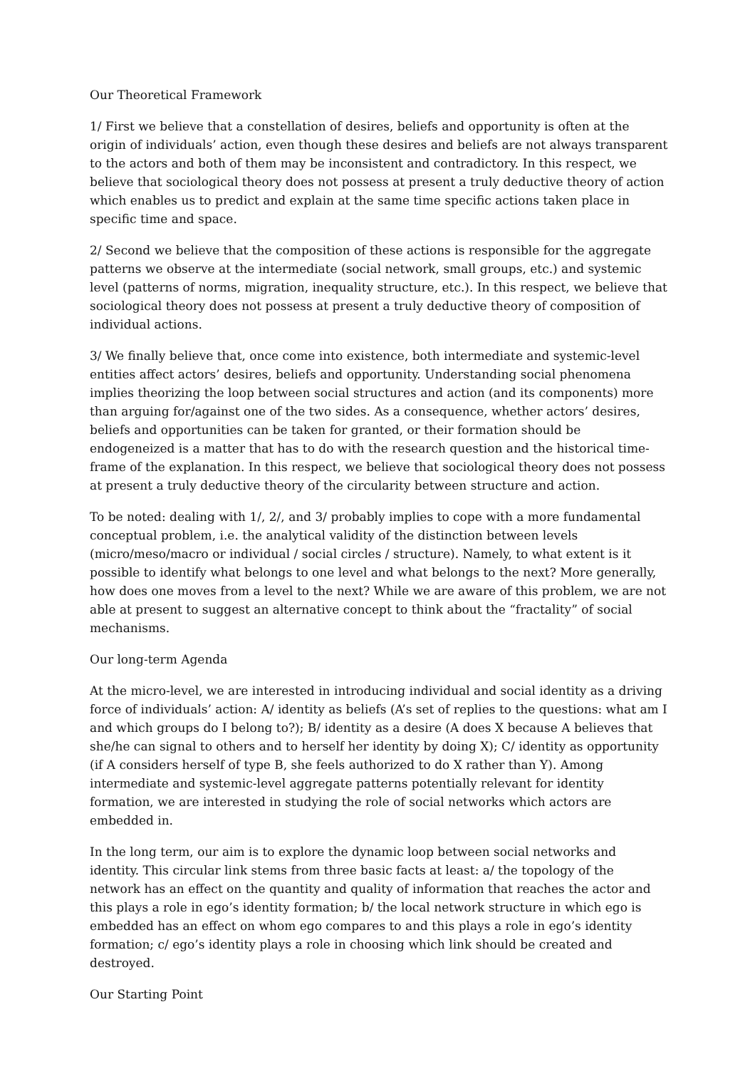Our Theoretical Framework
1/ First we believe that a constellation of desires, beliefs and opportunity is often at the origin of individuals’ action, even though these desires and beliefs are not always transparent to the actors and both of them may be inconsistent and contradictory. In this respect, we believe that sociological theory does not possess at present a truly deductive theory of action which enables us to predict and explain at the same time specific actions taken place in specific time and space.
2/ Second we believe that the composition of these actions is responsible for the aggregate patterns we observe at the intermediate (social network, small groups, etc.) and systemic level (patterns of norms, migration, inequality structure, etc.). In this respect, we believe that sociological theory does not possess at present a truly deductive theory of composition of individual actions.
3/ We finally believe that, once come into existence, both intermediate and systemic-level entities affect actors’ desires, beliefs and opportunity. Understanding social phenomena implies theorizing the loop between social structures and action (and its components) more than arguing for/against one of the two sides. As a consequence, whether actors’ desires, beliefs and opportunities can be taken for granted, or their formation should be endogeneized is a matter that has to do with the research question and the historical time-frame of the explanation. In this respect, we believe that sociological theory does not possess at present a truly deductive theory of the circularity between structure and action.
To be noted: dealing with 1/, 2/, and 3/ probably implies to cope with a more fundamental conceptual problem, i.e. the analytical validity of the distinction between levels (micro/meso/macro or individual / social circles / structure). Namely, to what extent is it possible to identify what belongs to one level and what belongs to the next? More generally, how does one moves from a level to the next? While we are aware of this problem, we are not able at present to suggest an alternative concept to think about the “fractality” of social mechanisms.
Our long-term Agenda
At the micro-level, we are interested in introducing individual and social identity as a driving force of individuals’ action: A/ identity as beliefs (A’s set of replies to the questions: what am I and which groups do I belong to?); B/ identity as a desire (A does X because A believes that she/he can signal to others and to herself her identity by doing X); C/ identity as opportunity (if A considers herself of type B, she feels authorized to do X rather than Y). Among intermediate and systemic-level aggregate patterns potentially relevant for identity formation, we are interested in studying the role of social networks which actors are embedded in.
In the long term, our aim is to explore the dynamic loop between social networks and identity. This circular link stems from three basic facts at least: a/ the topology of the network has an effect on the quantity and quality of information that reaches the actor and this plays a role in ego’s identity formation; b/ the local network structure in which ego is embedded has an effect on whom ego compares to and this plays a role in ego’s identity formation; c/ ego’s identity plays a role in choosing which link should be created and destroyed.
Our Starting Point